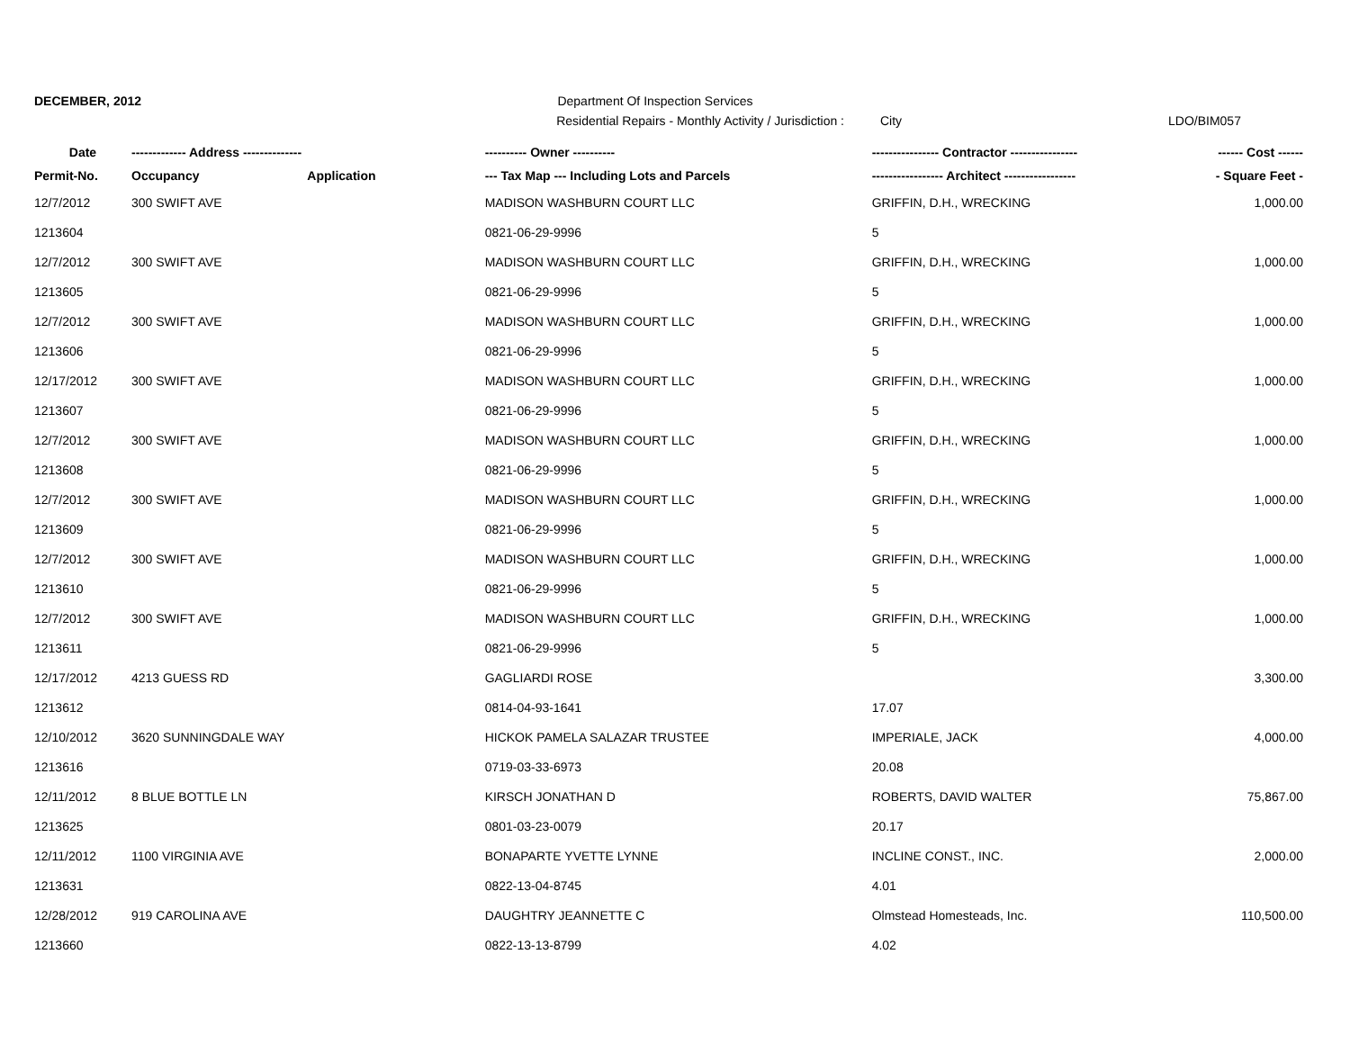DECEMBER, 2012 Department Of Inspection Services
Residential Repairs - Monthly Activity / Jurisdiction : City LDO/BIM057
| Date | ------------- Address -------------- | | ---------- Owner ---------- | ---------------- Contractor ---------------- | ------ Cost ------ |
| --- | --- | --- | --- | --- | --- |
| Permit-No. | Occupancy | Application | --- Tax Map --- Including Lots and Parcels | ----------------- Architect ----------------- | - Square Feet - |
| 12/7/2012 | 300 SWIFT AVE | | MADISON WASHBURN COURT LLC | GRIFFIN, D.H., WRECKING | 1,000.00 |
| 1213604 | | | 0821-06-29-9996 | 5 | |
| 12/7/2012 | 300 SWIFT AVE | | MADISON WASHBURN COURT LLC | GRIFFIN, D.H., WRECKING | 1,000.00 |
| 1213605 | | | 0821-06-29-9996 | 5 | |
| 12/7/2012 | 300 SWIFT AVE | | MADISON WASHBURN COURT LLC | GRIFFIN, D.H., WRECKING | 1,000.00 |
| 1213606 | | | 0821-06-29-9996 | 5 | |
| 12/17/2012 | 300 SWIFT AVE | | MADISON WASHBURN COURT LLC | GRIFFIN, D.H., WRECKING | 1,000.00 |
| 1213607 | | | 0821-06-29-9996 | 5 | |
| 12/7/2012 | 300 SWIFT AVE | | MADISON WASHBURN COURT LLC | GRIFFIN, D.H., WRECKING | 1,000.00 |
| 1213608 | | | 0821-06-29-9996 | 5 | |
| 12/7/2012 | 300 SWIFT AVE | | MADISON WASHBURN COURT LLC | GRIFFIN, D.H., WRECKING | 1,000.00 |
| 1213609 | | | 0821-06-29-9996 | 5 | |
| 12/7/2012 | 300 SWIFT AVE | | MADISON WASHBURN COURT LLC | GRIFFIN, D.H., WRECKING | 1,000.00 |
| 1213610 | | | 0821-06-29-9996 | 5 | |
| 12/7/2012 | 300 SWIFT AVE | | MADISON WASHBURN COURT LLC | GRIFFIN, D.H., WRECKING | 1,000.00 |
| 1213611 | | | 0821-06-29-9996 | 5 | |
| 12/17/2012 | 4213 GUESS RD | | GAGLIARDI ROSE | | 3,300.00 |
| 1213612 | | | 0814-04-93-1641 | 17.07 | |
| 12/10/2012 | 3620 SUNNINGDALE WAY | | HICKOK PAMELA SALAZAR TRUSTEE | IMPERIALE, JACK | 4,000.00 |
| 1213616 | | | 0719-03-33-6973 | 20.08 | |
| 12/11/2012 | 8 BLUE BOTTLE LN | | KIRSCH JONATHAN D | ROBERTS, DAVID WALTER | 75,867.00 |
| 1213625 | | | 0801-03-23-0079 | 20.17 | |
| 12/11/2012 | 1100 VIRGINIA AVE | | BONAPARTE YVETTE LYNNE | INCLINE CONST., INC. | 2,000.00 |
| 1213631 | | | 0822-13-04-8745 | 4.01 | |
| 12/28/2012 | 919 CAROLINA AVE | | DAUGHTRY JEANNETTE C | Olmstead Homesteads, Inc. | 110,500.00 |
| 1213660 | | | 0822-13-13-8799 | 4.02 | |